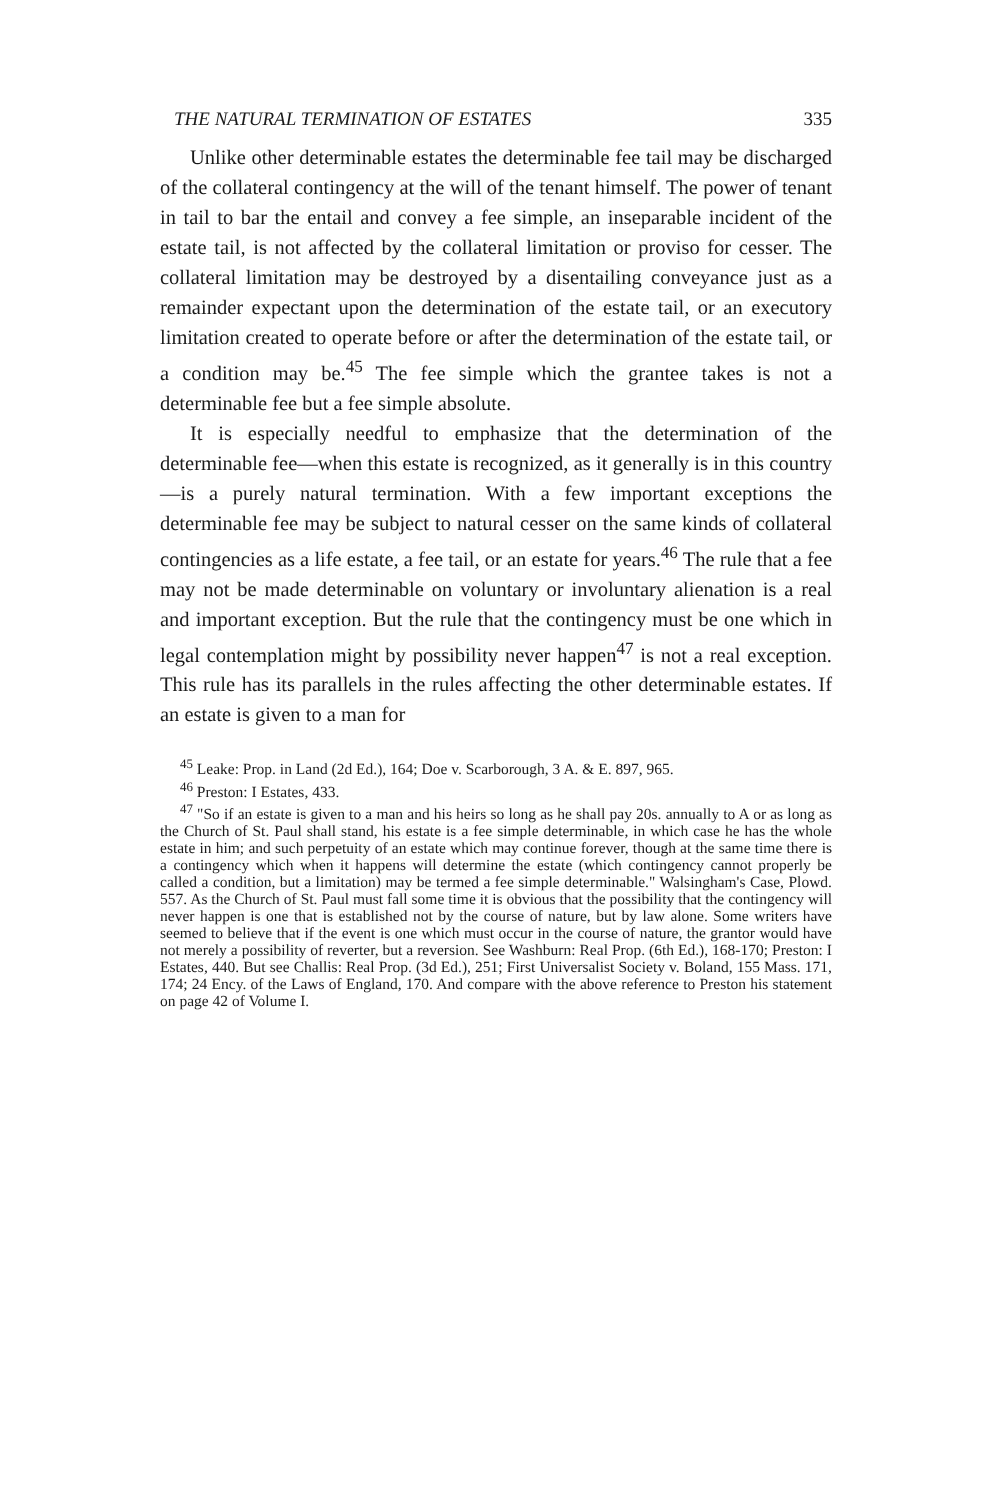THE NATURAL TERMINATION OF ESTATES 335
Unlike other determinable estates the determinable fee tail may be discharged of the collateral contingency at the will of the tenant himself. The power of tenant in tail to bar the entail and convey a fee simple, an inseparable incident of the estate tail, is not affected by the collateral limitation or proviso for cesser. The collateral limitation may be destroyed by a disentailing conveyance just as a remainder expectant upon the determination of the estate tail, or an executory limitation created to operate before or after the determination of the estate tail, or a condition may be.<sup>45</sup> The fee simple which the grantee takes is not a determinable fee but a fee simple absolute.
It is especially needful to emphasize that the determination of the determinable fee—when this estate is recognized, as it generally is in this country—is a purely natural termination. With a few important exceptions the determinable fee may be subject to natural cesser on the same kinds of collateral contingencies as a life estate, a fee tail, or an estate for years.<sup>46</sup> The rule that a fee may not be made determinable on voluntary or involuntary alienation is a real and important exception. But the rule that the contingency must be one which in legal contemplation might by possibility never happen<sup>47</sup> is not a real exception. This rule has its parallels in the rules affecting the other determinable estates. If an estate is given to a man for
<sup>45</sup> Leake: Prop. in Land (2d Ed.), 164; Doe v. Scarborough, 3 A. & E. 897, 965.
<sup>46</sup> Preston: I Estates, 433.
<sup>47</sup> "So if an estate is given to a man and his heirs so long as he shall pay 20s. annually to A or as long as the Church of St. Paul shall stand, his estate is a fee simple determinable, in which case he has the whole estate in him; and such perpetuity of an estate which may continue forever, though at the same time there is a contingency which when it happens will determine the estate (which contingency cannot properly be called a condition, but a limitation) may be termed a fee simple determinable." Walsingham's Case, Plowd. 557. As the Church of St. Paul must fall some time it is obvious that the possibility that the contingency will never happen is one that is established not by the course of nature, but by law alone. Some writers have seemed to believe that if the event is one which must occur in the course of nature, the grantor would have not merely a possibility of reverter, but a reversion. See Washburn: Real Prop. (6th Ed.), 168-170; Preston: I Estates, 440. But see Challis: Real Prop. (3d Ed.), 251; First Universalist Society v. Boland, 155 Mass. 171, 174; 24 Ency. of the Laws of England, 170. And compare with the above reference to Preston his statement on page 42 of Volume I.